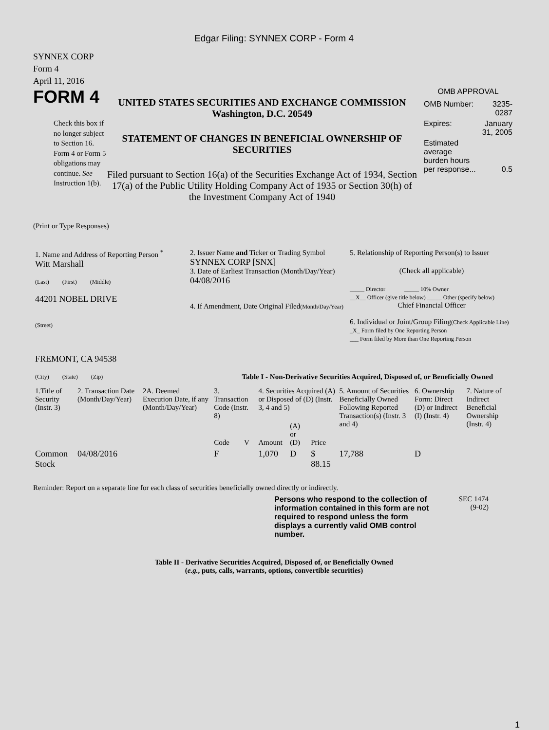Edgar Filing: SYNNEX CORP - Form 4
SYNNEX CORP
Form 4
April 11, 2016
FORM 4
Check this box if no longer subject to Section 16. Form 4 or Form 5 obligations may continue. See Instruction 1(b).
UNITED STATES SECURITIES AND EXCHANGE COMMISSION
Washington, D.C. 20549
STATEMENT OF CHANGES IN BENEFICIAL OWNERSHIP OF SECURITIES
Filed pursuant to Section 16(a) of the Securities Exchange Act of 1934, Section 17(a) of the Public Utility Holding Company Act of 1935 or Section 30(h) of the Investment Company Act of 1940
OMB APPROVAL
| OMB Number: | 3235-0287 |
| Expires: | January 31, 2005 |
| Estimated average burden hours per response... | 0.5 |
(Print or Type Responses)
| 1. Name and Address of Reporting Person <sup>*</sup> Witt Marshall (Last) (First) (Middle) 44201 NOBEL DRIVE (Street) FREMONT, CA 94538 (City) (State) (Zip) | 2. Issuer Name and Ticker or Trading Symbol SYNNEX CORP [SNX] 3. Date of Earliest Transaction (Month/Day/Year) 04/08/2016 4. If Amendment, Date Original Filed (Month/Day/Year) | 5. Relationship of Reporting Person(s) to Issuer (Check all applicable) _____ Director _____ 10% Owner __X__ Officer (give title below) _____ Other (specify below) Chief Financial Officer 6. Individual or Joint/Group Filing (Check Applicable Line) _X_ Form filed by One Reporting Person ___ Form filed by More than One Reporting Person |
Table I - Non-Derivative Securities Acquired, Disposed of, or Beneficially Owned
| 1.Title of Security (Instr. 3) | 2. Transaction Date (Month/Day/Year) | 2A. Deemed Execution Date, if any (Month/Day/Year) | 3. Transaction Code (Instr. 8) | | 4. Securities Acquired (A) or Disposed of (D) (Instr. 3, 4 and 5) | | | 5. Amount of Securities Beneficially Owned Following Reported Transaction(s) (Instr. 3 and 4) | 6. Ownership Form: Direct (D) or Indirect (I) (Instr. 4) | 7. Nature of Indirect Beneficial Ownership (Instr. 4) |
| --- | --- | --- | --- | --- | --- | --- | --- | --- | --- | --- |
| | | | Code | V | Amount | (A) or (D) | Price | | | |
| Common Stock | 04/08/2016 | | F | | 1,070 | D | $ 88.15 | 17,788 | D | |
Reminder: Report on a separate line for each class of securities beneficially owned directly or indirectly.
Persons who respond to the collection of information contained in this form are not required to respond unless the form displays a currently valid OMB control number.
SEC 1474
(9-02)
Table II - Derivative Securities Acquired, Disposed of, or Beneficially Owned
(e.g., puts, calls, warrants, options, convertible securities)
1